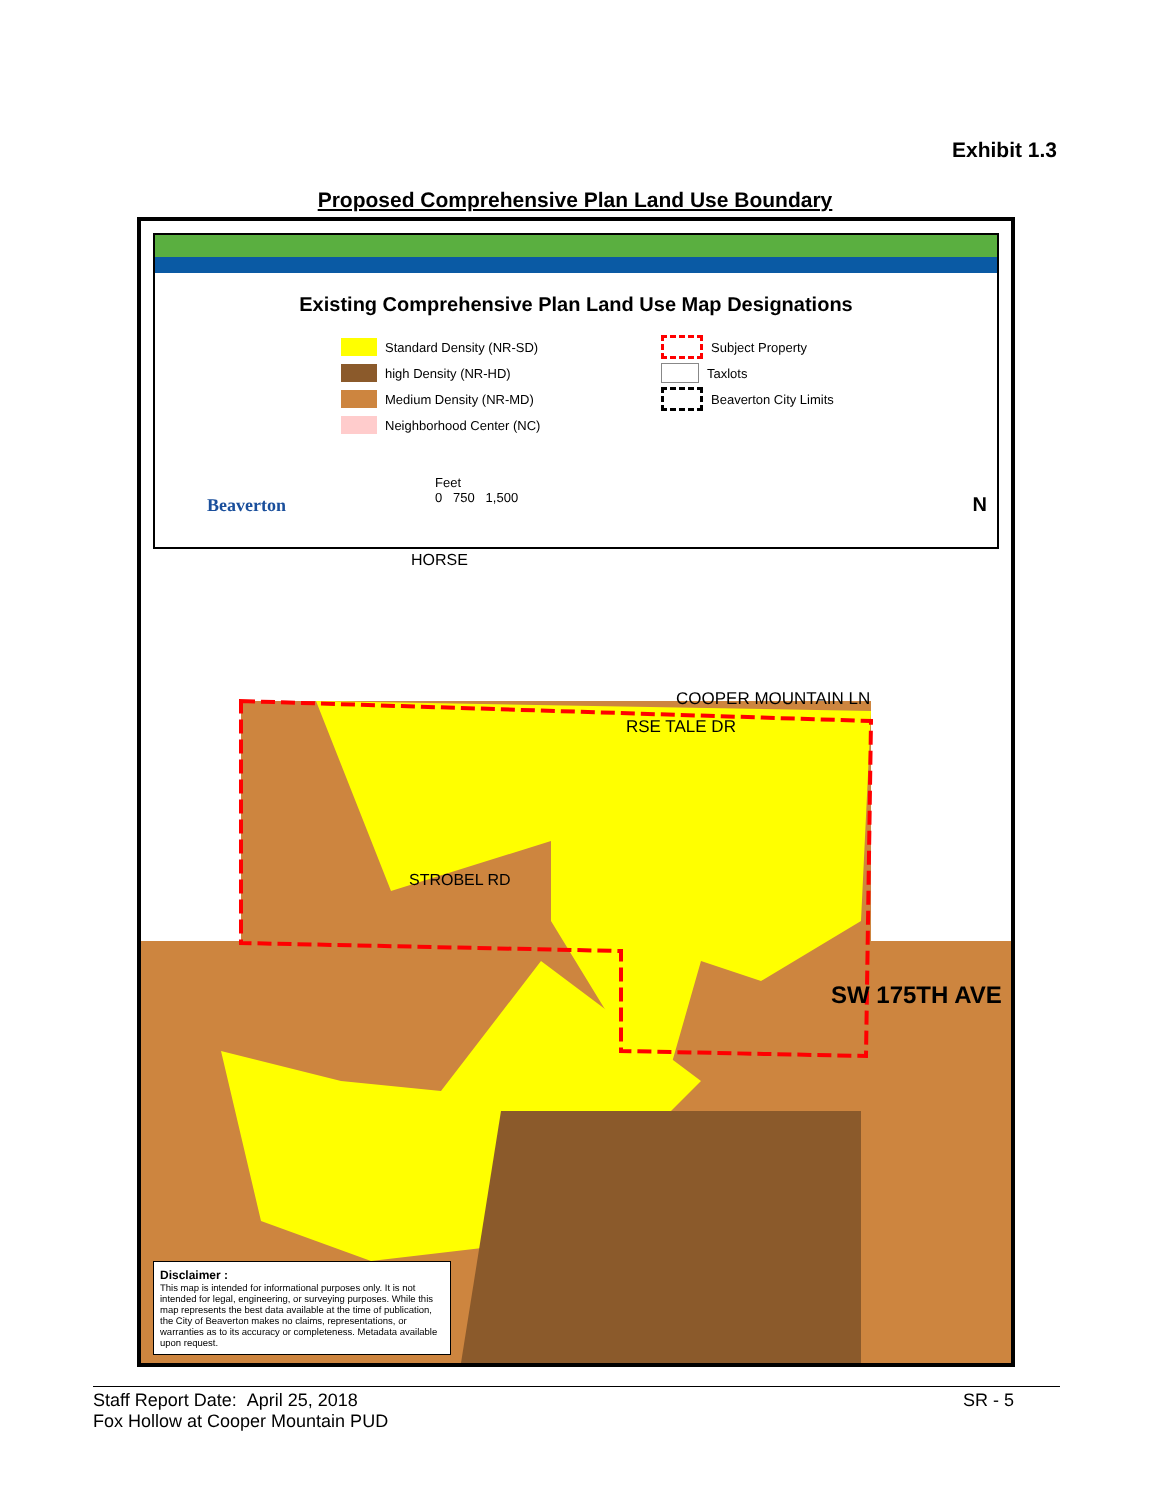Exhibit 1.3
Proposed Comprehensive Plan Land Use Boundary
Existing Comprehensive Plan Land Use Map Designations
Standard Density (NR-SD)
high Density (NR-HD)
Medium Density (NR-MD)
Neighborhood Center (NC)
Subject Property
Taxlots
Beaverton City Limits
Beaverton
Feet
0 750 1,500
N
HORSE
COOPER MOUNTAIN LN
RSE TALE DR
STROBEL RD
SW 175TH AVE
Disclaimer :
This map is intended for informational purposes only. It is not intended for legal, engineering, or surveying purposes. While this map represents the best data available at the time of publication, the City of Beaverton makes no claims, representations, or warranties as to its accuracy or completeness. Metadata available upon request.
Staff Report Date: April 25, 2018
Fox Hollow at Cooper Mountain PUD
SR - 5